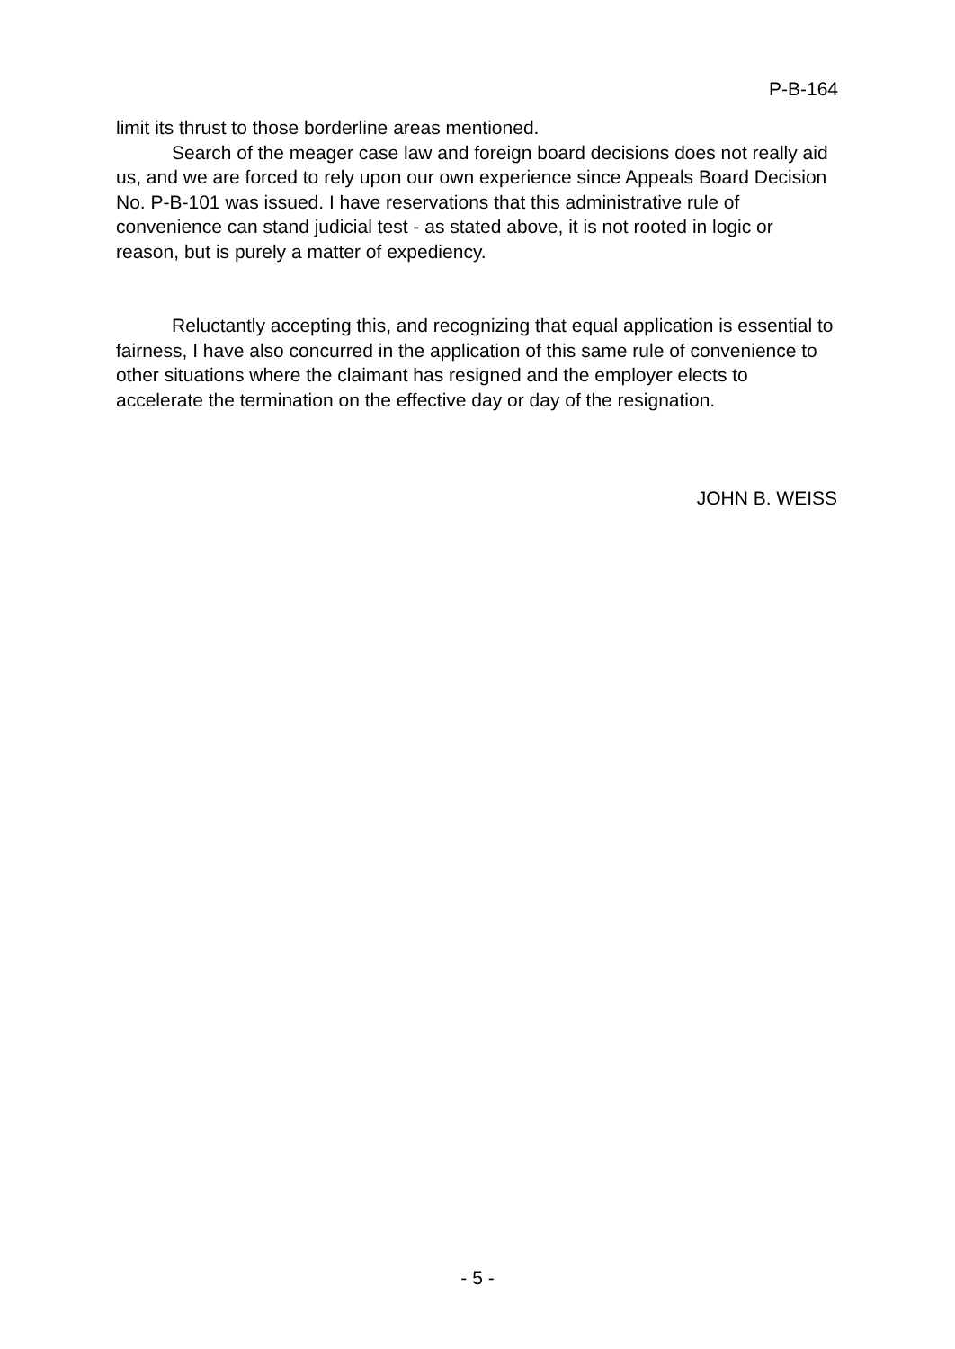P-B-164
limit its thrust to those borderline areas mentioned.
Search of the meager case law and foreign board decisions does not really aid us, and we are forced to rely upon our own experience since Appeals Board Decision No. P-B-101 was issued. I have reservations that this administrative rule of convenience can stand judicial test - as stated above, it is not rooted in logic or reason, but is purely a matter of expediency.
Reluctantly accepting this, and recognizing that equal application is essential to fairness, I have also concurred in the application of this same rule of convenience to other situations where the claimant has resigned and the employer elects to accelerate the termination on the effective day or day of the resignation.
JOHN B. WEISS
- 5 -